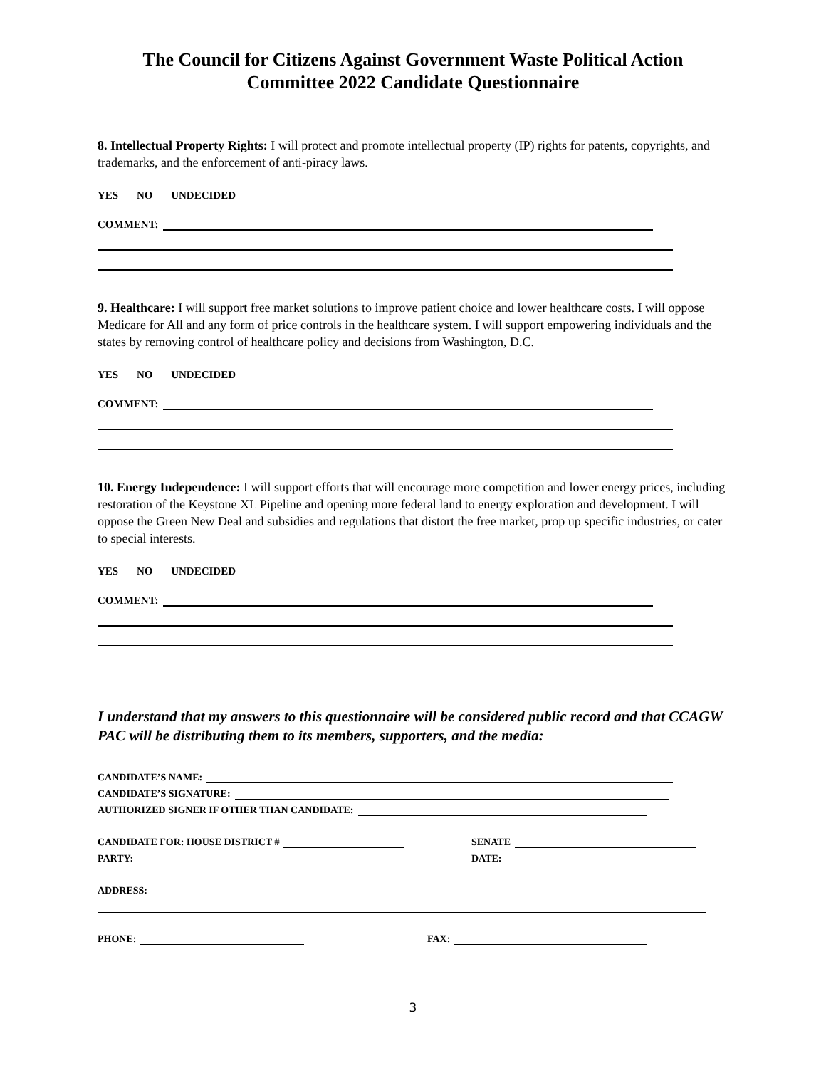The Council for Citizens Against Government Waste Political Action Committee 2022 Candidate Questionnaire
8. Intellectual Property Rights: I will protect and promote intellectual property (IP) rights for patents, copyrights, and trademarks, and the enforcement of anti-piracy laws.
YES NO UNDECIDED
COMMENT:
9. Healthcare: I will support free market solutions to improve patient choice and lower healthcare costs. I will oppose Medicare for All and any form of price controls in the healthcare system. I will support empowering individuals and the states by removing control of healthcare policy and decisions from Washington, D.C.
YES NO UNDECIDED
COMMENT:
10. Energy Independence: I will support efforts that will encourage more competition and lower energy prices, including restoration of the Keystone XL Pipeline and opening more federal land to energy exploration and development. I will oppose the Green New Deal and subsidies and regulations that distort the free market, prop up specific industries, or cater to special interests.
YES NO UNDECIDED
COMMENT:
I understand that my answers to this questionnaire will be considered public record and that CCAGW PAC will be distributing them to its members, supporters, and the media:
CANDIDATE’S NAME:
CANDIDATE’S SIGNATURE:
AUTHORIZED SIGNER IF OTHER THAN CANDIDATE:
CANDIDATE FOR: HOUSE DISTRICT # SENATE
PARTY: DATE:
ADDRESS:
PHONE: FAX:
3